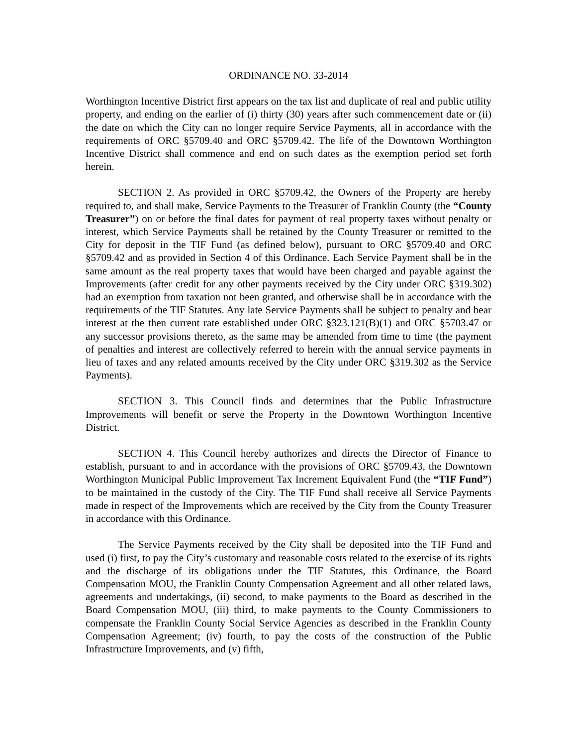ORDINANCE NO. 33-2014
Worthington Incentive District first appears on the tax list and duplicate of real and public utility property, and ending on the earlier of (i) thirty (30) years after such commencement date or (ii) the date on which the City can no longer require Service Payments, all in accordance with the requirements of ORC §5709.40 and ORC §5709.42. The life of the Downtown Worthington Incentive District shall commence and end on such dates as the exemption period set forth herein.
SECTION 2. As provided in ORC §5709.42, the Owners of the Property are hereby required to, and shall make, Service Payments to the Treasurer of Franklin County (the “County Treasurer”) on or before the final dates for payment of real property taxes without penalty or interest, which Service Payments shall be retained by the County Treasurer or remitted to the City for deposit in the TIF Fund (as defined below), pursuant to ORC §5709.40 and ORC §5709.42 and as provided in Section 4 of this Ordinance. Each Service Payment shall be in the same amount as the real property taxes that would have been charged and payable against the Improvements (after credit for any other payments received by the City under ORC §319.302) had an exemption from taxation not been granted, and otherwise shall be in accordance with the requirements of the TIF Statutes. Any late Service Payments shall be subject to penalty and bear interest at the then current rate established under ORC §323.121(B)(1) and ORC §5703.47 or any successor provisions thereto, as the same may be amended from time to time (the payment of penalties and interest are collectively referred to herein with the annual service payments in lieu of taxes and any related amounts received by the City under ORC §319.302 as the Service Payments).
SECTION 3. This Council finds and determines that the Public Infrastructure Improvements will benefit or serve the Property in the Downtown Worthington Incentive District.
SECTION 4. This Council hereby authorizes and directs the Director of Finance to establish, pursuant to and in accordance with the provisions of ORC §5709.43, the Downtown Worthington Municipal Public Improvement Tax Increment Equivalent Fund (the “TIF Fund”) to be maintained in the custody of the City. The TIF Fund shall receive all Service Payments made in respect of the Improvements which are received by the City from the County Treasurer in accordance with this Ordinance.
The Service Payments received by the City shall be deposited into the TIF Fund and used (i) first, to pay the City’s customary and reasonable costs related to the exercise of its rights and the discharge of its obligations under the TIF Statutes, this Ordinance, the Board Compensation MOU, the Franklin County Compensation Agreement and all other related laws, agreements and undertakings, (ii) second, to make payments to the Board as described in the Board Compensation MOU, (iii) third, to make payments to the County Commissioners to compensate the Franklin County Social Service Agencies as described in the Franklin County Compensation Agreement; (iv) fourth, to pay the costs of the construction of the Public Infrastructure Improvements, and (v) fifth,